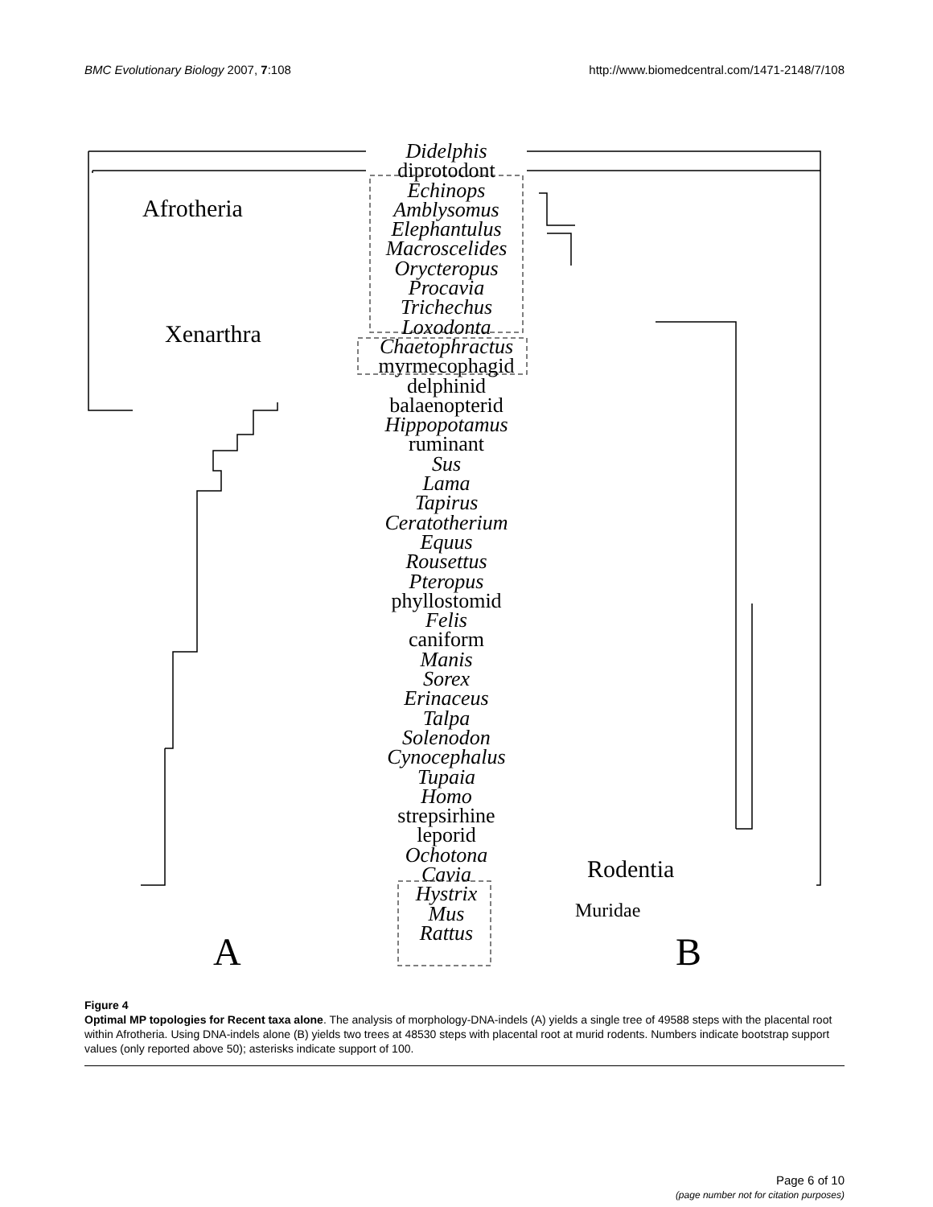BMC Evolutionary Biology 2007, 7:108 http://www.biomedcentral.com/1471-2148/7/108
Didelphis
diprotodont
Echinops
Amblysomus
Elephantulus
Macroscelides
Orycteropus
Procavia
Trichechus
Loxodonta
Chaetophractus
myrmecophagid
delphinid
balaenopterid
Hippopotamus
ruminant
Sus
Lama
Tapirus
Ceratotherium
Equus
Rousettus
Pteropus
phyllostomid
Felis
caniform
Manis
Sorex
Erinaceus
Talpa
Solenodon
Cynocephalus
Tupaia
Homo
strepsirhine
leporid
Ochotona
Cavia
Hystrix
Mus
Rattus
Afrotheria
Xenarthra
Rodentia
Muridae
A B
Figure 4
Optimal MP topologies for Recent taxa alone. The analysis of morphology-DNA-indels (A) yields a single tree of 49588 steps with the placental root within Afrotheria. Using DNA-indels alone (B) yields two trees at 48530 steps with placental root at murid rodents. Numbers indicate bootstrap support values (only reported above 50); asterisks indicate support of 100.
Page 6 of 10
(page number not for citation purposes)